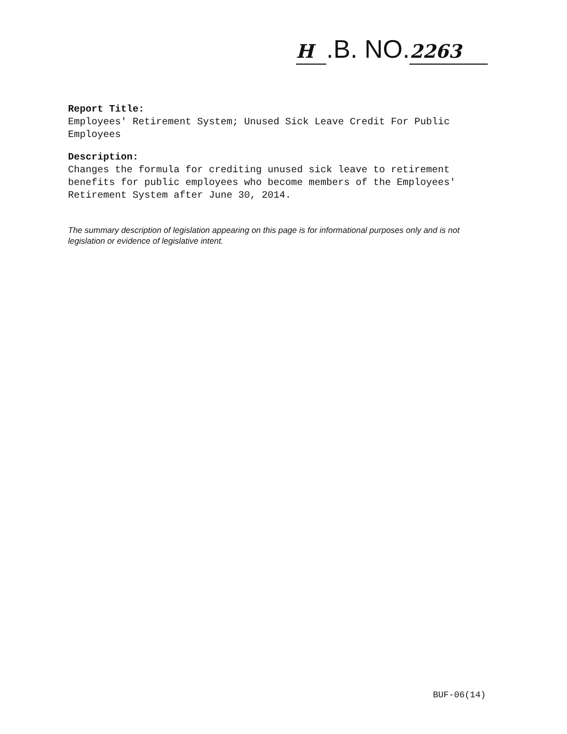H.B. NO. 2263
Report Title:
Employees' Retirement System; Unused Sick Leave Credit For Public Employees
Description:
Changes the formula for crediting unused sick leave to retirement benefits for public employees who become members of the Employees' Retirement System after June 30, 2014.
The summary description of legislation appearing on this page is for informational purposes only and is not legislation or evidence of legislative intent.
BUF-06(14)